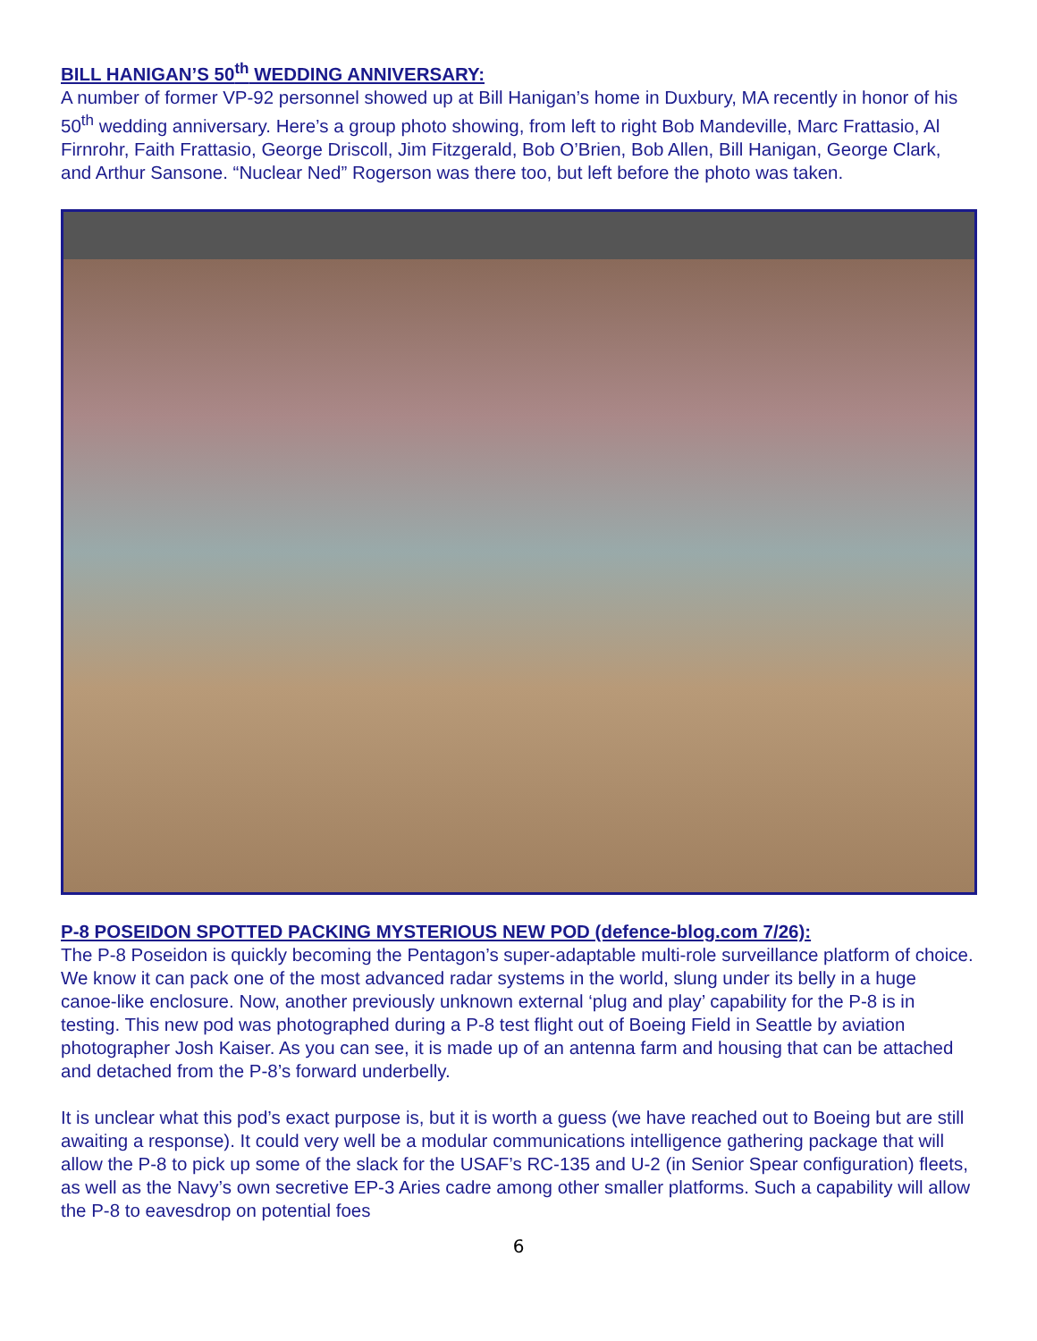BILL HANIGAN’S 50<sup>th</sup> WEDDING ANNIVERSARY:
A number of former VP-92 personnel showed up at Bill Hanigan’s home in Duxbury, MA recently in honor of his 50<sup>th</sup> wedding anniversary. Here’s a group photo showing, from left to right Bob Mandeville, Marc Frattasio, Al Firnrohr, Faith Frattasio, George Driscoll, Jim Fitzgerald, Bob O’Brien, Bob Allen, Bill Hanigan, George Clark, and Arthur Sansone. “Nuclear Ned” Rogerson was there too, but left before the photo was taken.
P-8 POSEIDON SPOTTED PACKING MYSTERIOUS NEW POD (defence-blog.com 7/26):
The P-8 Poseidon is quickly becoming the Pentagon’s super-adaptable multi-role surveillance platform of choice. We know it can pack one of the most advanced radar systems in the world, slung under its belly in a huge canoe-like enclosure. Now, another previously unknown external ‘plug and play’ capability for the P-8 is in testing. This new pod was photographed during a P-8 test flight out of Boeing Field in Seattle by aviation photographer Josh Kaiser. As you can see, it is made up of an antenna farm and housing that can be attached and detached from the P-8’s forward underbelly.
It is unclear what this pod’s exact purpose is, but it is worth a guess (we have reached out to Boeing but are still awaiting a response). It could very well be a modular communications intelligence gathering package that will allow the P-8 to pick up some of the slack for the USAF’s RC-135 and U-2 (in Senior Spear configuration) fleets, as well as the Navy’s own secretive EP-3 Aries cadre among other smaller platforms. Such a capability will allow the P-8 to eavesdrop on potential foes
6